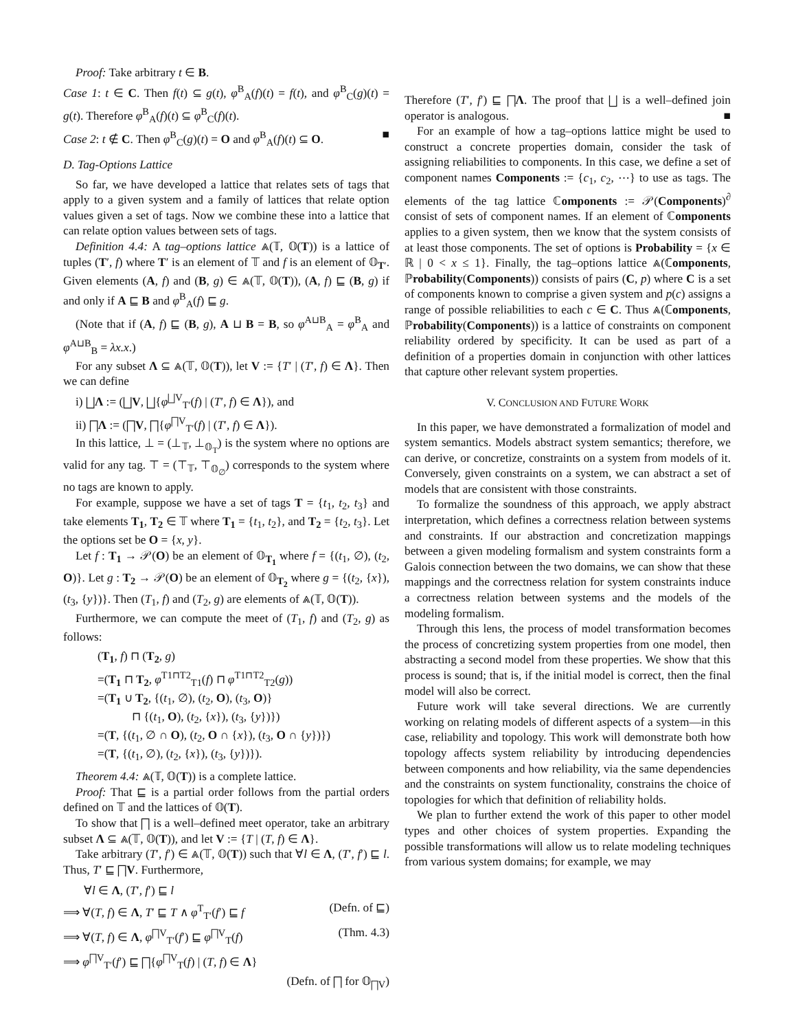Proof: Take arbitrary t ∈ B.
Case 1: t ∈ C. Then f(t) ⊆ g(t), φ<sup>B</sup><sub>A</sub>(f)(t) = f(t), and φ<sup>B</sup><sub>C</sub>(g)(t) = g(t). Therefore φ<sup>B</sup><sub>A</sub>(f)(t) ⊆ φ<sup>B</sup><sub>C</sub>(f)(t).
Case 2: t ∉ C. Then φ<sup>B</sup><sub>C</sub>(g)(t) = O and φ<sup>B</sup><sub>A</sub>(f)(t) ⊆ O. ■
D. Tag-Options Lattice
So far, we have developed a lattice that relates sets of tags that apply to a given system and a family of lattices that relate option values given a set of tags. Now we combine these into a lattice that can relate option values between sets of tags.
Definition 4.4: A tag–options lattice ⩓(𝕋, 𝕆(T)) is a lattice of tuples (T′, f) where T′ is an element of 𝕋 and f is an element of 𝕆<sub>T′</sub>. Given elements (A, f) and (B, g) ∈ ⩓(𝕋, 𝕆(T)), (A, f) ⊑ (B, g) if and only if A ⊑ B and φ<sup>B</sup><sub>A</sub>(f) ⊑ g.
(Note that if (A, f) ⊑ (B, g), A ⊔ B = B, so φ<sup>A⊔B</sup><sub>A</sub> = φ<sup>B</sup><sub>A</sub> and φ<sup>A⊔B</sup><sub>B</sub> = λx.x.)
For any subset Λ ⊆ ⩓(𝕋, 𝕆(T)), let V := {T′ | (T′, f) ∈ Λ}. Then we can define
i) ⨆Λ := (⨆V, ⨆{φ<sup>⨆V</sup><sub>T′</sub>(f) | (T′, f) ∈ Λ}), and
ii) ⨅Λ := (⨅V, ⨅{φ<sup>⨅V</sup><sub>T′</sub>(f) | (T′, f) ∈ Λ}).
In this lattice, ⊥ = (⊥<sub>𝕋</sub>, ⊥<sub>𝕆<sub>T</sub></sub>) is the system where no options are valid for any tag. ⊤ = (⊤<sub>𝕋</sub>, ⊤<sub>𝕆<sub>∅</sub></sub>) corresponds to the system where no tags are known to apply.
For example, suppose we have a set of tags T = {t<sub>1</sub>, t<sub>2</sub>, t<sub>3</sub>} and take elements T<sub>1</sub>, T<sub>2</sub> ∈ 𝕋 where T<sub>1</sub> = {t<sub>1</sub>, t<sub>2</sub>}, and T<sub>2</sub> = {t<sub>2</sub>, t<sub>3</sub>}. Let the options set be O = {x, y}.
Let f : T<sub>1</sub> → 𝒫(O) be an element of 𝕆<sub>T<sub>1</sub></sub> where f = {(t<sub>1</sub>, ∅), (t<sub>2</sub>, O)}. Let g : T<sub>2</sub> → 𝒫(O) be an element of 𝕆<sub>T<sub>2</sub></sub> where g = {(t<sub>2</sub>, {x}), (t<sub>3</sub>, {y})}. Then (T<sub>1</sub>, f) and (T<sub>2</sub>, g) are elements of ⩓(𝕋, 𝕆(T)).
Furthermore, we can compute the meet of (T<sub>1</sub>, f) and (T<sub>2</sub>, g) as follows:
(T<sub>1</sub>, f) ⊓ (T<sub>2</sub>, g)
=(T<sub>1</sub> ⊓ T<sub>2</sub>, φ<sup>T1⊓T2</sup><sub>T1</sub>(f) ⊓ φ<sup>T1⊓T2</sup><sub>T2</sub>(g))
=(T<sub>1</sub> ∪ T<sub>2</sub>, {(t<sub>1</sub>, ∅), (t<sub>2</sub>, O), (t<sub>3</sub>, O)}
⊓ {(t<sub>1</sub>, O), (t<sub>2</sub>, {x}), (t<sub>3</sub>, {y})})
=(T, {(t<sub>1</sub>, ∅ ∩ O), (t<sub>2</sub>, O ∩ {x}), (t<sub>3</sub>, O ∩ {y})})
=(T, {(t<sub>1</sub>, ∅), (t<sub>2</sub>, {x}), (t<sub>3</sub>, {y})}).
Theorem 4.4: ⩓(𝕋, 𝕆(T)) is a complete lattice.
Proof: That ⊑ is a partial order follows from the partial orders defined on 𝕋 and the lattices of 𝕆(T).
To show that ⨅ is a well–defined meet operator, take an arbitrary subset Λ ⊆ ⩓(𝕋, 𝕆(T)), and let V := {T | (T, f) ∈ Λ}.
Take arbitrary (T′, f′) ∈ ⩓(𝕋, 𝕆(T)) such that ∀l ∈ Λ, (T′, f′) ⊑ l. Thus, T′ ⊑ ⨅V. Furthermore,
∀l ∈ Λ, (T′, f′) ⊑ l
⟹ ∀(T, f) ∈ Λ, T′ ⊑ T ∧ φ<sup>T</sup><sub>T′</sub>(f′) ⊑ f (Defn. of ⊑)
⟹ ∀(T, f) ∈ Λ, φ<sup>⨅V</sup><sub>T′</sub>(f′) ⊑ φ<sup>⨅V</sup><sub>T</sub>(f) (Thm. 4.3)
⟹ φ<sup>⨅V</sup><sub>T′</sub>(f′) ⊑ ⨅{φ<sup>⨅V</sup><sub>T</sub>(f) | (T, f) ∈ Λ}
(Defn. of ⨅ for 𝕆<sub>⨅V</sub>)
Therefore (T′, f′) ⊑ ⨅Λ. The proof that ⨆ is a well–defined join operator is analogous. ■
For an example of how a tag–options lattice might be used to construct a concrete properties domain, consider the task of assigning reliabilities to components. In this case, we define a set of component names Components := {c<sub>1</sub>, c<sub>2</sub>, ⋯} to use as tags. The elements of the tag lattice ℂomponents := 𝒫(Components)<sup>∂</sup> consist of sets of component names. If an element of ℂomponents applies to a given system, then we know that the system consists of at least those components. The set of options is Probability = {x ∈ ℝ | 0 < x ≤ 1}. Finally, the tag–options lattice ⩓(ℂomponents, ℙrobability(Components)) consists of pairs (C, p) where C is a set of components known to comprise a given system and p(c) assigns a range of possible reliabilities to each c ∈ C. Thus ⩓(ℂomponents, ℙrobability(Components)) is a lattice of constraints on component reliability ordered by specificity. It can be used as part of a definition of a properties domain in conjunction with other lattices that capture other relevant system properties.
V. CONCLUSION AND FUTURE WORK
In this paper, we have demonstrated a formalization of model and system semantics. Models abstract system semantics; therefore, we can derive, or concretize, constraints on a system from models of it. Conversely, given constraints on a system, we can abstract a set of models that are consistent with those constraints.
To formalize the soundness of this approach, we apply abstract interpretation, which defines a correctness relation between systems and constraints. If our abstraction and concretization mappings between a given modeling formalism and system constraints form a Galois connection between the two domains, we can show that these mappings and the correctness relation for system constraints induce a correctness relation between systems and the models of the modeling formalism.
Through this lens, the process of model transformation becomes the process of concretizing system properties from one model, then abstracting a second model from these properties. We show that this process is sound; that is, if the initial model is correct, then the final model will also be correct.
Future work will take several directions. We are currently working on relating models of different aspects of a system—in this case, reliability and topology. This work will demonstrate both how topology affects system reliability by introducing dependencies between components and how reliability, via the same dependencies and the constraints on system functionality, constrains the choice of topologies for which that definition of reliability holds.
We plan to further extend the work of this paper to other model types and other choices of system properties. Expanding the possible transformations will allow us to relate modeling techniques from various system domains; for example, we may